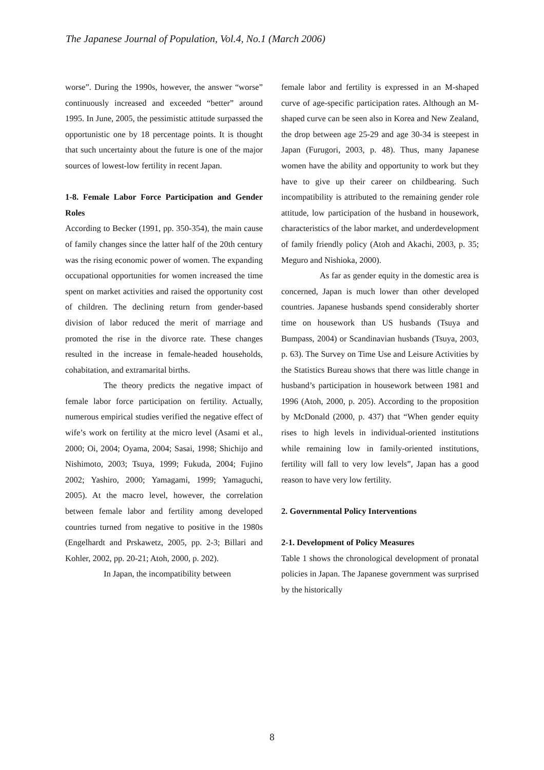The Japanese Journal of Population, Vol.4, No.1 (March 2006)
worse”. During the 1990s, however, the answer “worse” continuously increased and exceeded “better” around 1995. In June, 2005, the pessimistic attitude surpassed the opportunistic one by 18 percentage points. It is thought that such uncertainty about the future is one of the major sources of lowest-low fertility in recent Japan.
1-8. Female Labor Force Participation and Gender Roles
According to Becker (1991, pp. 350-354), the main cause of family changes since the latter half of the 20th century was the rising economic power of women. The expanding occupational opportunities for women increased the time spent on market activities and raised the opportunity cost of children. The declining return from gender-based division of labor reduced the merit of marriage and promoted the rise in the divorce rate. These changes resulted in the increase in female-headed households, cohabitation, and extramarital births.
The theory predicts the negative impact of female labor force participation on fertility. Actually, numerous empirical studies verified the negative effect of wife’s work on fertility at the micro level (Asami et al., 2000; Oi, 2004; Oyama, 2004; Sasai, 1998; Shichijo and Nishimoto, 2003; Tsuya, 1999; Fukuda, 2004; Fujino 2002; Yashiro, 2000; Yamagami, 1999; Yamaguchi, 2005). At the macro level, however, the correlation between female labor and fertility among developed countries turned from negative to positive in the 1980s (Engelhardt and Prskawetz, 2005, pp. 2-3; Billari and Kohler, 2002, pp. 20-21; Atoh, 2000, p. 202).
In Japan, the incompatibility between
female labor and fertility is expressed in an M-shaped curve of age-specific participation rates. Although an M-shaped curve can be seen also in Korea and New Zealand, the drop between age 25-29 and age 30-34 is steepest in Japan (Furugori, 2003, p. 48). Thus, many Japanese women have the ability and opportunity to work but they have to give up their career on childbearing. Such incompatibility is attributed to the remaining gender role attitude, low participation of the husband in housework, characteristics of the labor market, and underdevelopment of family friendly policy (Atoh and Akachi, 2003, p. 35; Meguro and Nishioka, 2000).
As far as gender equity in the domestic area is concerned, Japan is much lower than other developed countries. Japanese husbands spend considerably shorter time on housework than US husbands (Tsuya and Bumpass, 2004) or Scandinavian husbands (Tsuya, 2003, p. 63). The Survey on Time Use and Leisure Activities by the Statistics Bureau shows that there was little change in husband’s participation in housework between 1981 and 1996 (Atoh, 2000, p. 205). According to the proposition by McDonald (2000, p. 437) that “When gender equity rises to high levels in individual-oriented institutions while remaining low in family-oriented institutions, fertility will fall to very low levels”, Japan has a good reason to have very low fertility.
2. Governmental Policy Interventions
2-1. Development of Policy Measures
Table 1 shows the chronological development of pronatal policies in Japan. The Japanese government was surprised by the historically
8